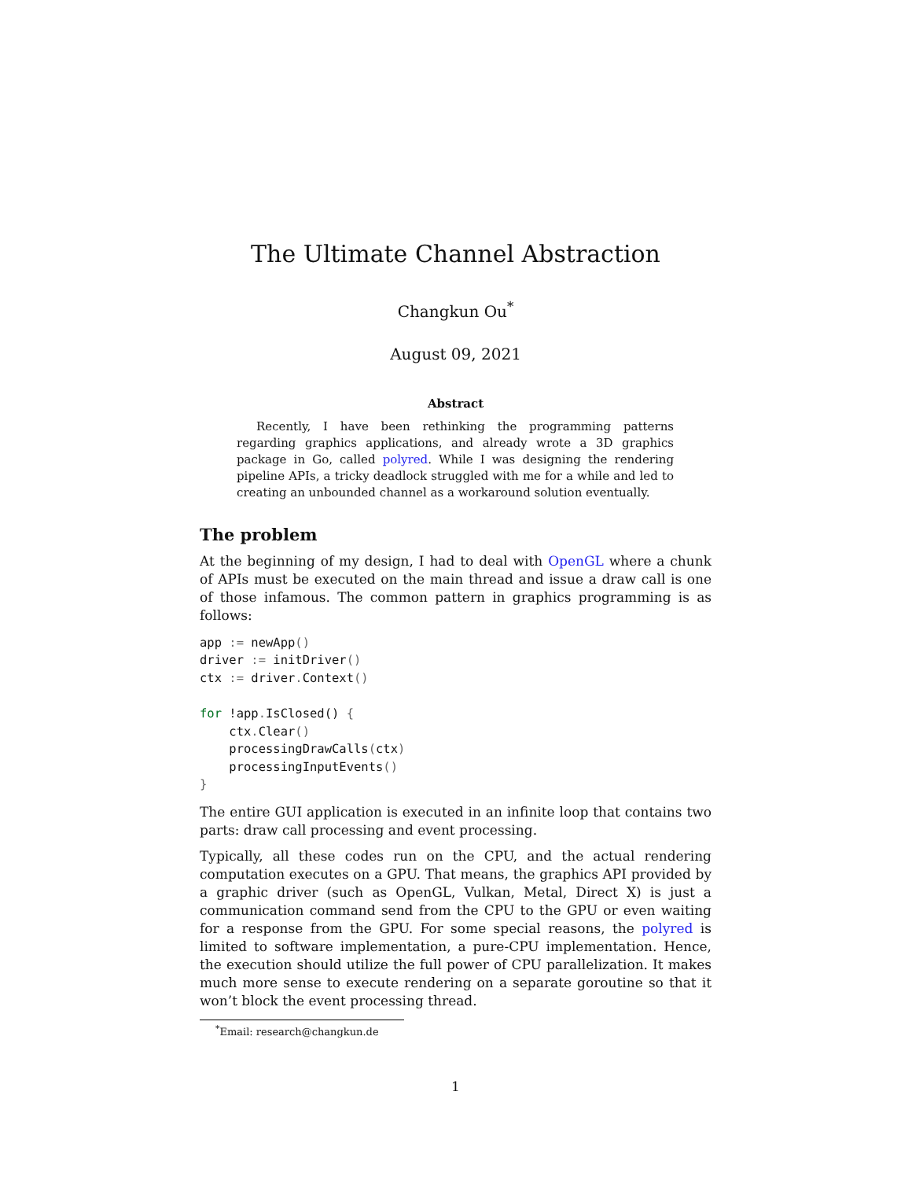The Ultimate Channel Abstraction
Changkun Ou<sup>*</sup>
August 09, 2021
Abstract
Recently, I have been rethinking the programming patterns regarding graphics applications, and already wrote a 3D graphics package in Go, called polyred. While I was designing the rendering pipeline APIs, a tricky deadlock struggled with me for a while and led to creating an unbounded channel as a workaround solution eventually.
The problem
At the beginning of my design, I had to deal with OpenGL where a chunk of APIs must be executed on the main thread and issue a draw call is one of those infamous. The common pattern in graphics programming is as follows:
app := newApp()
driver := initDriver()
ctx := driver. Context()

for !app. IsClosed() {
    ctx. Clear()
    processingDrawCalls(ctx)
    processingInputEvents()
}
The entire GUI application is executed in an infinite loop that contains two parts: draw call processing and event processing.
Typically, all these codes run on the CPU, and the actual rendering computation executes on a GPU. That means, the graphics API provided by a graphic driver (such as OpenGL, Vulkan, Metal, Direct X) is just a communication command send from the CPU to the GPU or even waiting for a response from the GPU. For some special reasons, the polyred is limited to software implementation, a pure-CPU implementation. Hence, the execution should utilize the full power of CPU parallelization. It makes much more sense to execute rendering on a separate goroutine so that it won’t block the event processing thread.
<sup>*</sup> Email: research@changkun.de
1